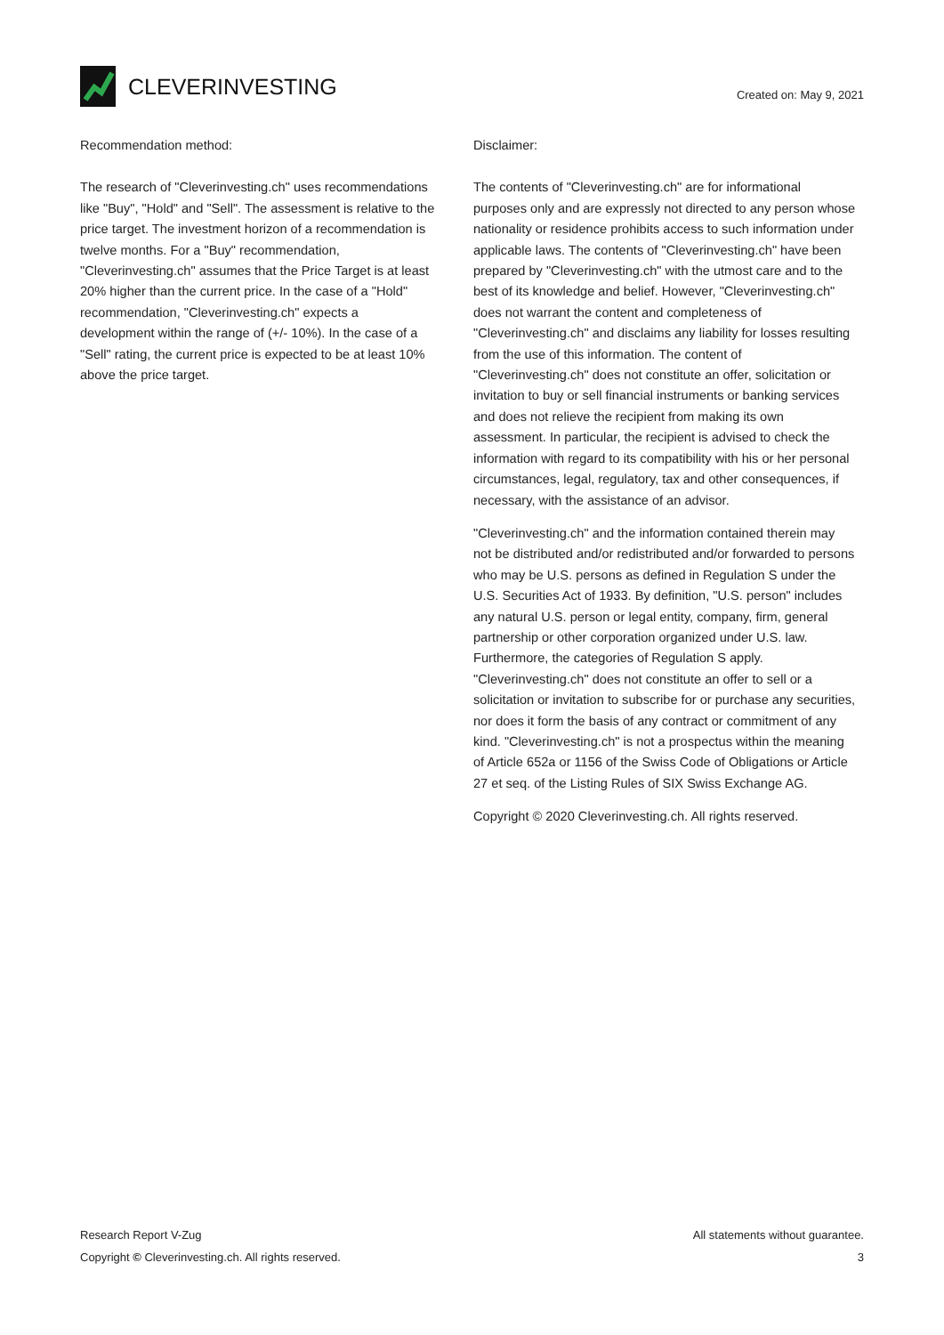CLEVERINVESTING
Created on: May 9, 2021
Recommendation method:
The research of "Cleverinvesting.ch" uses recommendations like "Buy", "Hold" and "Sell". The assessment is relative to the price target. The investment horizon of a recommendation is twelve months. For a "Buy" recommendation, "Cleverinvesting.ch" assumes that the Price Target is at least 20% higher than the current price. In the case of a "Hold" recommendation, "Cleverinvesting.ch" expects a development within the range of (+/- 10%). In the case of a "Sell" rating, the current price is expected to be at least 10% above the price target.
Disclaimer:
The contents of "Cleverinvesting.ch" are for informational purposes only and are expressly not directed to any person whose nationality or residence prohibits access to such information under applicable laws. The contents of "Cleverinvesting.ch" have been prepared by "Cleverinvesting.ch" with the utmost care and to the best of its knowledge and belief. However, "Cleverinvesting.ch" does not warrant the content and completeness of "Cleverinvesting.ch" and disclaims any liability for losses resulting from the use of this information. The content of "Cleverinvesting.ch" does not constitute an offer, solicitation or invitation to buy or sell financial instruments or banking services and does not relieve the recipient from making its own assessment. In particular, the recipient is advised to check the information with regard to its compatibility with his or her personal circumstances, legal, regulatory, tax and other consequences, if necessary, with the assistance of an advisor.
"Cleverinvesting.ch" and the information contained therein may not be distributed and/or redistributed and/or forwarded to persons who may be U.S. persons as defined in Regulation S under the U.S. Securities Act of 1933. By definition, "U.S. person" includes any natural U.S. person or legal entity, company, firm, general partnership or other corporation organized under U.S. law. Furthermore, the categories of Regulation S apply. "Cleverinvesting.ch" does not constitute an offer to sell or a solicitation or invitation to subscribe for or purchase any securities, nor does it form the basis of any contract or commitment of any kind. "Cleverinvesting.ch" is not a prospectus within the meaning of Article 652a or 1156 of the Swiss Code of Obligations or Article 27 et seq. of the Listing Rules of SIX Swiss Exchange AG.
Copyright © 2020 Cleverinvesting.ch. All rights reserved.
Research Report V-Zug All statements without guarantee.
Copyright © Cleverinvesting.ch. All rights reserved. 3